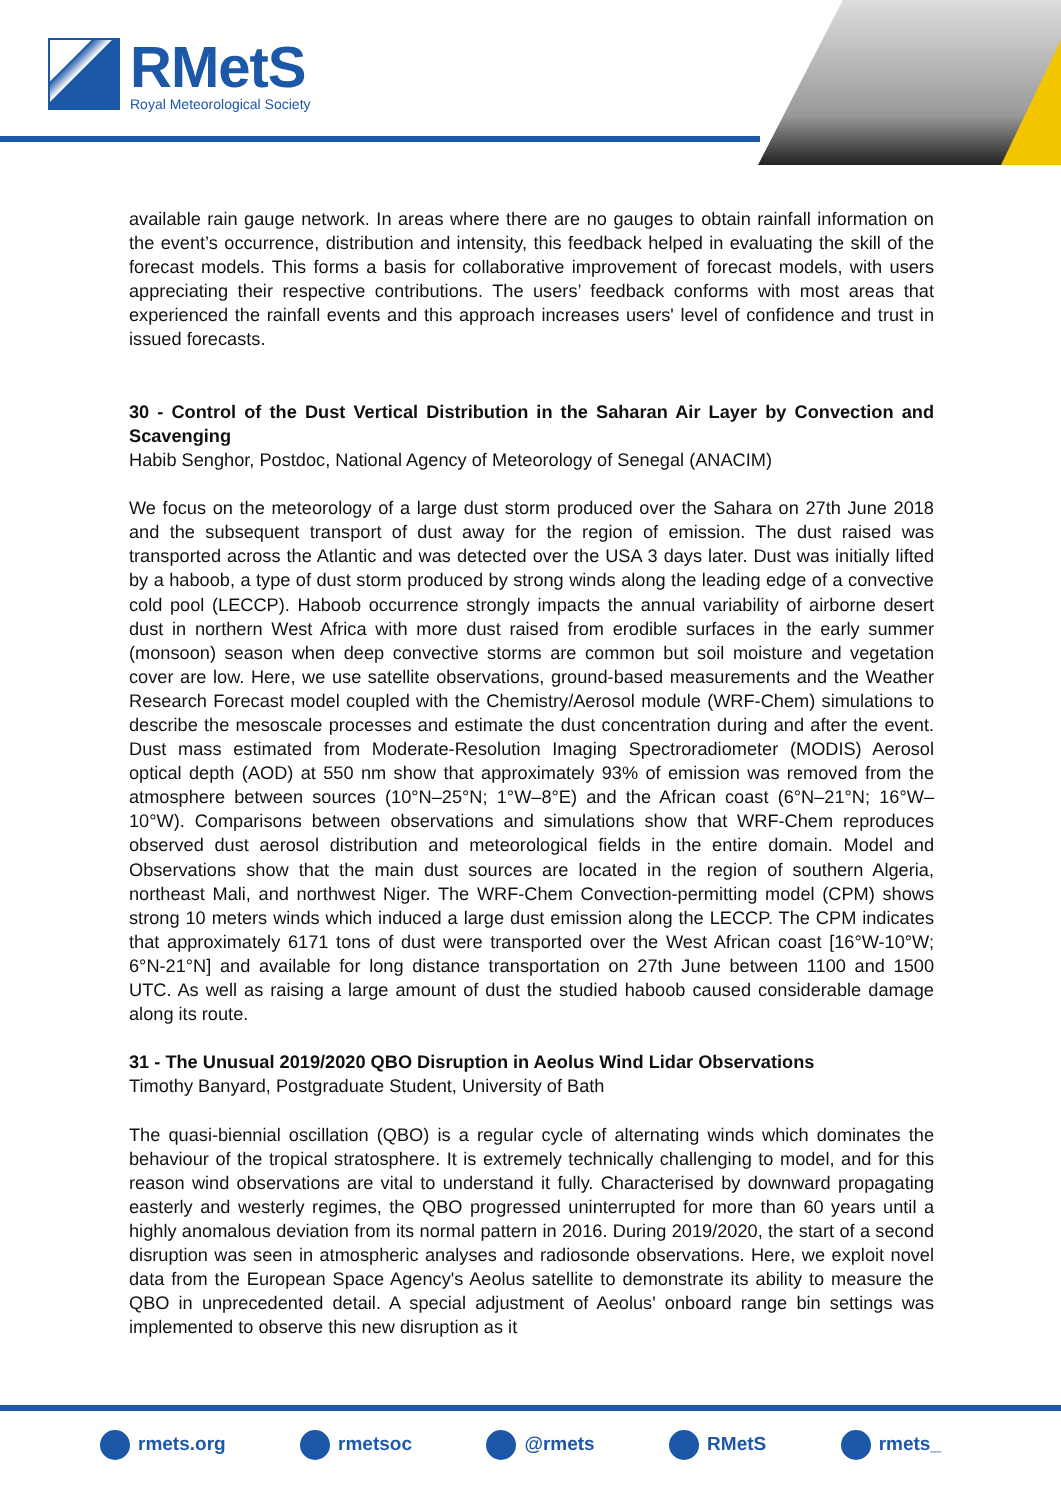RMetS
Royal Meteorological Society
available rain gauge network. In areas where there are no gauges to obtain rainfall information on the event’s occurrence, distribution and intensity, this feedback helped in evaluating the skill of the forecast models. This forms a basis for collaborative improvement of forecast models, with users appreciating their respective contributions. The users’ feedback conforms with most areas that experienced the rainfall events and this approach increases users' level of confidence and trust in issued forecasts.
30 - Control of the Dust Vertical Distribution in the Saharan Air Layer by Convection and Scavenging
Habib Senghor, Postdoc, National Agency of Meteorology of Senegal (ANACIM)
We focus on the meteorology of a large dust storm produced over the Sahara on 27th June 2018 and the subsequent transport of dust away for the region of emission. The dust raised was transported across the Atlantic and was detected over the USA 3 days later. Dust was initially lifted by a haboob, a type of dust storm produced by strong winds along the leading edge of a convective cold pool (LECCP). Haboob occurrence strongly impacts the annual variability of airborne desert dust in northern West Africa with more dust raised from erodible surfaces in the early summer (monsoon) season when deep convective storms are common but soil moisture and vegetation cover are low. Here, we use satellite observations, ground-based measurements and the Weather Research Forecast model coupled with the Chemistry/Aerosol module (WRF-Chem) simulations to describe the mesoscale processes and estimate the dust concentration during and after the event. Dust mass estimated from Moderate-Resolution Imaging Spectroradiometer (MODIS) Aerosol optical depth (AOD) at 550 nm show that approximately 93% of emission was removed from the atmosphere between sources (10°N–25°N; 1°W–8°E) and the African coast (6°N–21°N; 16°W–10°W). Comparisons between observations and simulations show that WRF-Chem reproduces observed dust aerosol distribution and meteorological fields in the entire domain. Model and Observations show that the main dust sources are located in the region of southern Algeria, northeast Mali, and northwest Niger. The WRF-Chem Convection-permitting model (CPM) shows strong 10 meters winds which induced a large dust emission along the LECCP. The CPM indicates that approximately 6171 tons of dust were transported over the West African coast [16°W-10°W; 6°N-21°N] and available for long distance transportation on 27th June between 1100 and 1500 UTC. As well as raising a large amount of dust the studied haboob caused considerable damage along its route.
31 - The Unusual 2019/2020 QBO Disruption in Aeolus Wind Lidar Observations
Timothy Banyard, Postgraduate Student, University of Bath
The quasi-biennial oscillation (QBO) is a regular cycle of alternating winds which dominates the behaviour of the tropical stratosphere. It is extremely technically challenging to model, and for this reason wind observations are vital to understand it fully. Characterised by downward propagating easterly and westerly regimes, the QBO progressed uninterrupted for more than 60 years until a highly anomalous deviation from its normal pattern in 2016. During 2019/2020, the start of a second disruption was seen in atmospheric analyses and radiosonde observations. Here, we exploit novel data from the European Space Agency's Aeolus satellite to demonstrate its ability to measure the QBO in unprecedented detail. A special adjustment of Aeolus' onboard range bin settings was implemented to observe this new disruption as it
rmets.org rmetsoc @rmets RMetS rmets_